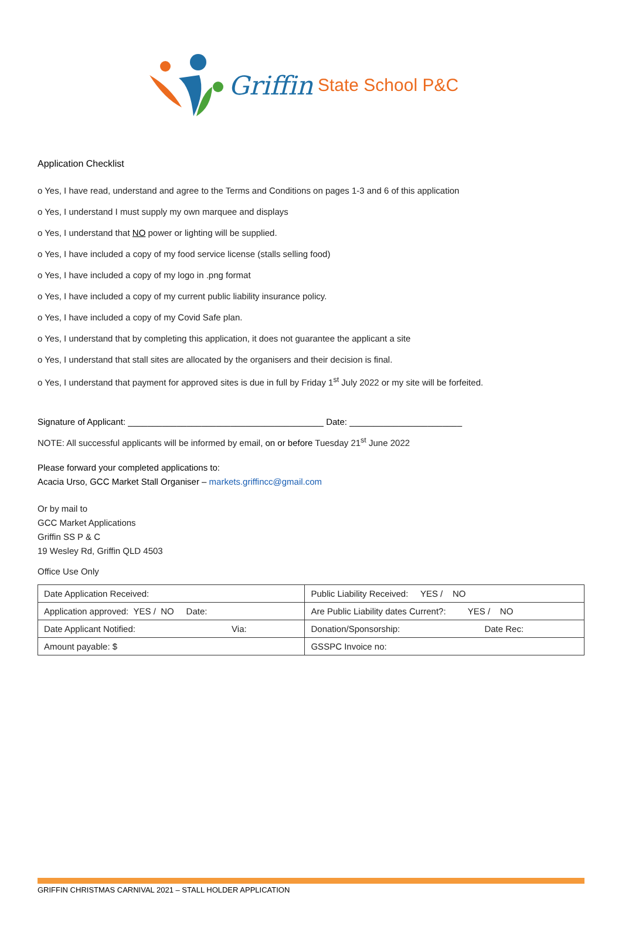Griffin State School P&C
Application Checklist
o Yes, I have read, understand and agree to the Terms and Conditions on pages 1-3 and 6 of this application
o Yes, I understand I must supply my own marquee and displays
o Yes, I understand that NO power or lighting will be supplied.
o Yes, I have included a copy of my food service license (stalls selling food)
o Yes, I have included a copy of my logo in .png format
o Yes, I have included a copy of my current public liability insurance policy.
o Yes, I have included a copy of my Covid Safe plan.
o Yes, I understand that by completing this application, it does not guarantee the applicant a site
o Yes, I understand that stall sites are allocated by the organisers and their decision is final.
o Yes, I understand that payment for approved sites is due in full by Friday 1<sup>st</sup> July 2022 or my site will be forfeited.
Signature of Applicant: ________________________________________ Date: _______________________
NOTE: All successful applicants will be informed by email, on or before Tuesday 21<sup>st</sup> June 2022
Please forward your completed applications to:
Acacia Urso, GCC Market Stall Organiser – markets.griffincc@gmail.com
Or by mail to
GCC Market Applications
Griffin SS P & C
19 Wesley Rd, Griffin QLD 4503
Office Use Only
| Date Application Received: | Public Liability Received: YES / NO |
| Application approved: YES / NO Date: | Are Public Liability dates Current?: YES / NO |
| Date Applicant Notified: Via: | Donation/Sponsorship: Date Rec: |
| Amount payable: $ | GSSPC Invoice no: |
GRIFFIN CHRISTMAS CARNIVAL 2021 – STALL HOLDER APPLICATION